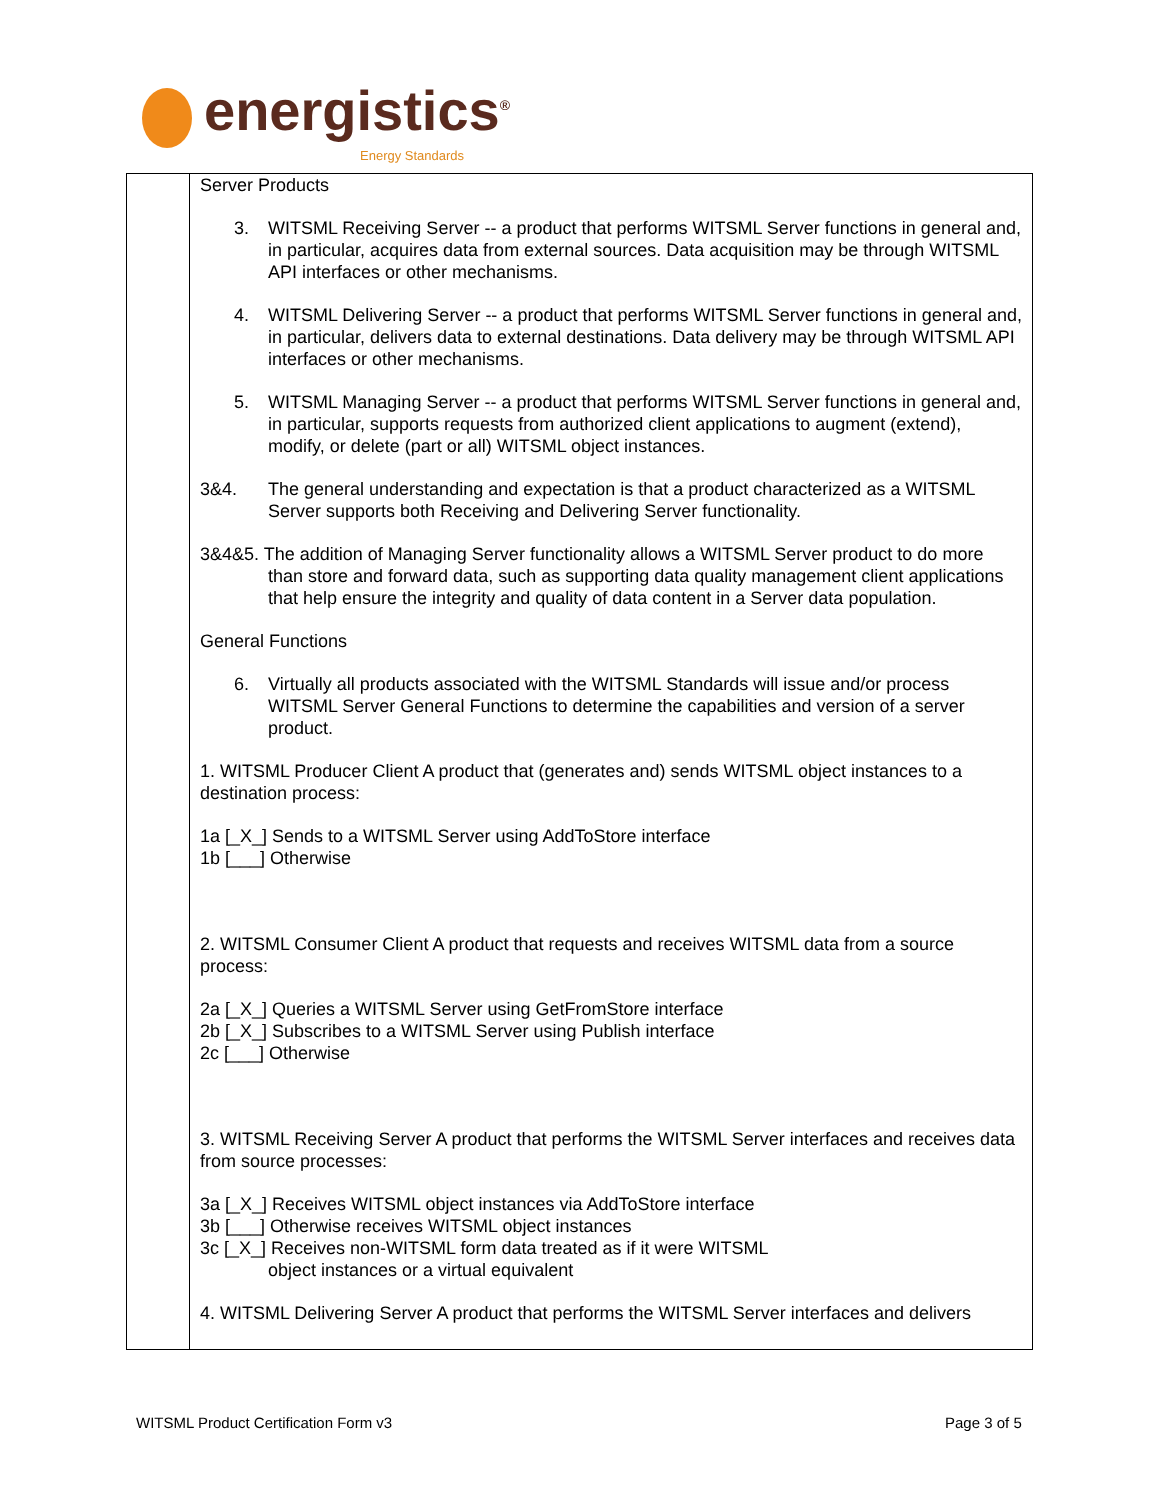energistics<sup>®</sup>
Energy Standards
| | Server Products 3. WITSML Receiving Server -- a product that performs WITSML Server functions in general and, in particular, acquires data from external sources. Data acquisition may be through WITSML API interfaces or other mechanisms. 4. WITSML Delivering Server -- a product that performs WITSML Server functions in general and, in particular, delivers data to external destinations. Data delivery may be through WITSML API interfaces or other mechanisms. 5. WITSML Managing Server -- a product that performs WITSML Server functions in general and, in particular, supports requests from authorized client applications to augment (extend), modify, or delete (part or all) WITSML object instances. 3&4. The general understanding and expectation is that a product characterized as a WITSML Server supports both Receiving and Delivering Server functionality. 3&4&5. The addition of Managing Server functionality allows a WITSML Server product to do more than store and forward data, such as supporting data quality management client applications that help ensure the integrity and quality of data content in a Server data population. General Functions 6. Virtually all products associated with the WITSML Standards will issue and/or process WITSML Server General Functions to determine the capabilities and version of a server product. 1. WITSML Producer Client A product that (generates and) sends WITSML object instances to a destination process: 1a [_X_] Sends to a WITSML Server using AddToStore interface 1b [___] Otherwise 2. WITSML Consumer Client A product that requests and receives WITSML data from a source process: 2a [_X_] Queries a WITSML Server using GetFromStore interface 2b [_X_] Subscribes to a WITSML Server using Publish interface 2c [___] Otherwise 3. WITSML Receiving Server A product that performs the WITSML Server interfaces and receives data from source processes: 3a [_X_] Receives WITSML object instances via AddToStore interface 3b [___] Otherwise receives WITSML object instances 3c [_X_] Receives non-WITSML form data treated as if it were WITSML object instances or a virtual equivalent 4. WITSML Delivering Server A product that performs the WITSML Server interfaces and delivers |
WITSML Product Certification Form v3
Page 3 of 5